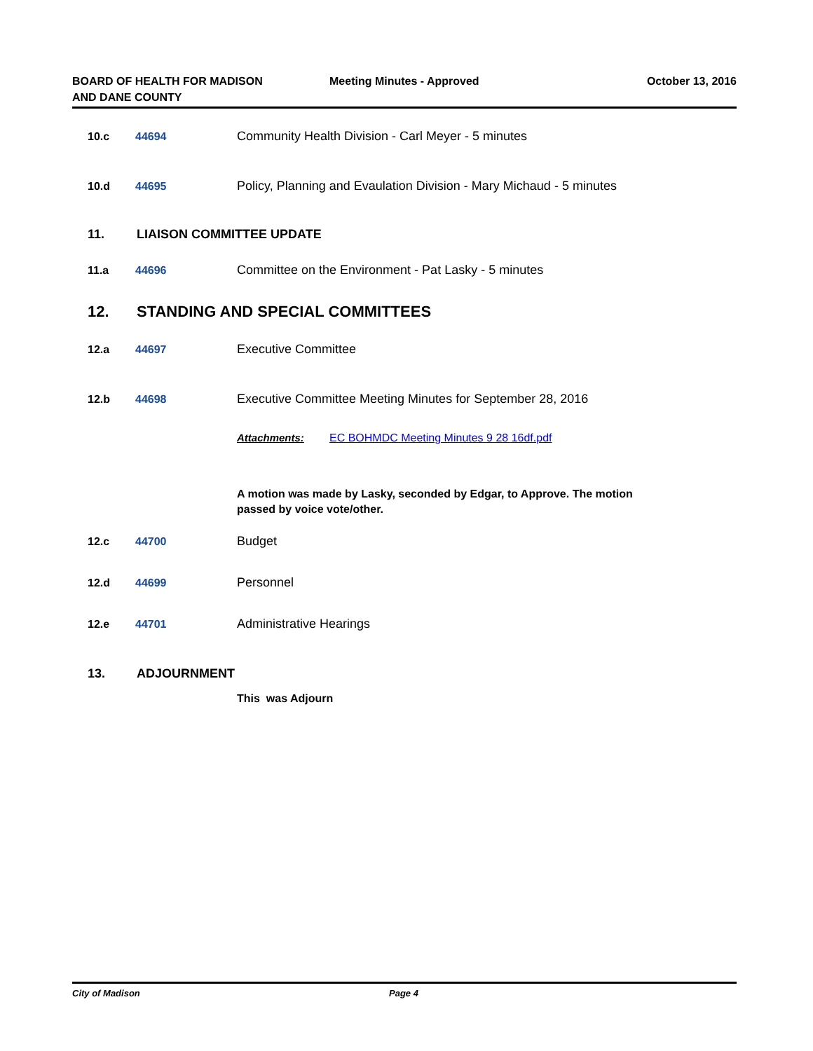BOARD OF HEALTH FOR MADISON
AND DANE COUNTY
Meeting Minutes - Approved October 13, 2016
10.c 44694 Community Health Division - Carl Meyer - 5 minutes
10.d 44695 Policy, Planning and Evaulation Division - Mary Michaud - 5 minutes
11. LIAISON COMMITTEE UPDATE
11.a 44696 Committee on the Environment - Pat Lasky - 5 minutes
12. STANDING AND SPECIAL COMMITTEES
12.a 44697 Executive Committee
12.b 44698 Executive Committee Meeting Minutes for September 28, 2016
Attachments: EC BOHMDC Meeting Minutes 9 28 16df.pdf
A motion was made by Lasky, seconded by Edgar, to Approve. The motion passed by voice vote/other.
12.c 44700 Budget
12.d 44699 Personnel
12.e 44701 Administrative Hearings
13. ADJOURNMENT
This was Adjourn
City of Madison Page 4